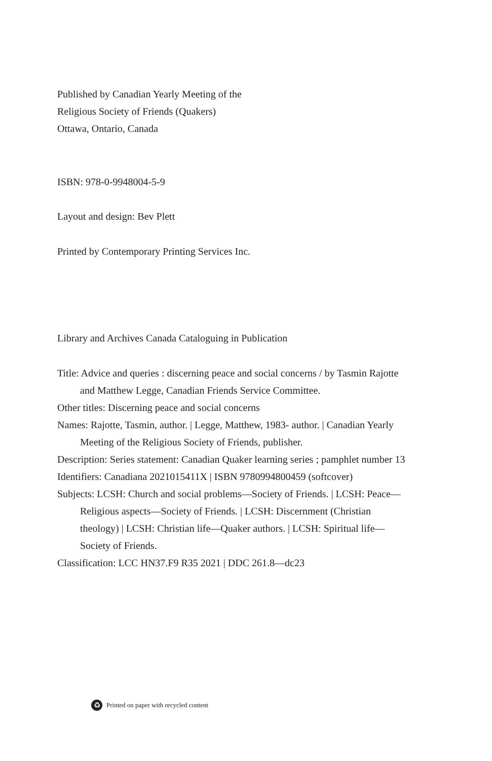Published by Canadian Yearly Meeting of the
Religious Society of Friends (Quakers)
Ottawa, Ontario, Canada
ISBN: 978-0-9948004-5-9
Layout and design: Bev Plett
Printed by Contemporary Printing Services Inc.
Library and Archives Canada Cataloguing in Publication
Title: Advice and queries : discerning peace and social concerns / by Tasmin Rajotte and Matthew Legge, Canadian Friends Service Committee.
Other titles: Discerning peace and social concerns
Names: Rajotte, Tasmin, author. | Legge, Matthew, 1983- author. | Canadian Yearly Meeting of the Religious Society of Friends, publisher.
Description: Series statement: Canadian Quaker learning series ; pamphlet number 13
Identifiers: Canadiana 2021015411X | ISBN 9780994800459 (softcover)
Subjects: LCSH: Church and social problems—Society of Friends. | LCSH: Peace—Religious aspects—Society of Friends. | LCSH: Discernment (Christian theology) | LCSH: Christian life—Quaker authors. | LCSH: Spiritual life—Society of Friends.
Classification: LCC HN37.F9 R35 2021 | DDC 261.8—dc23
♻ Printed on paper with recycled content